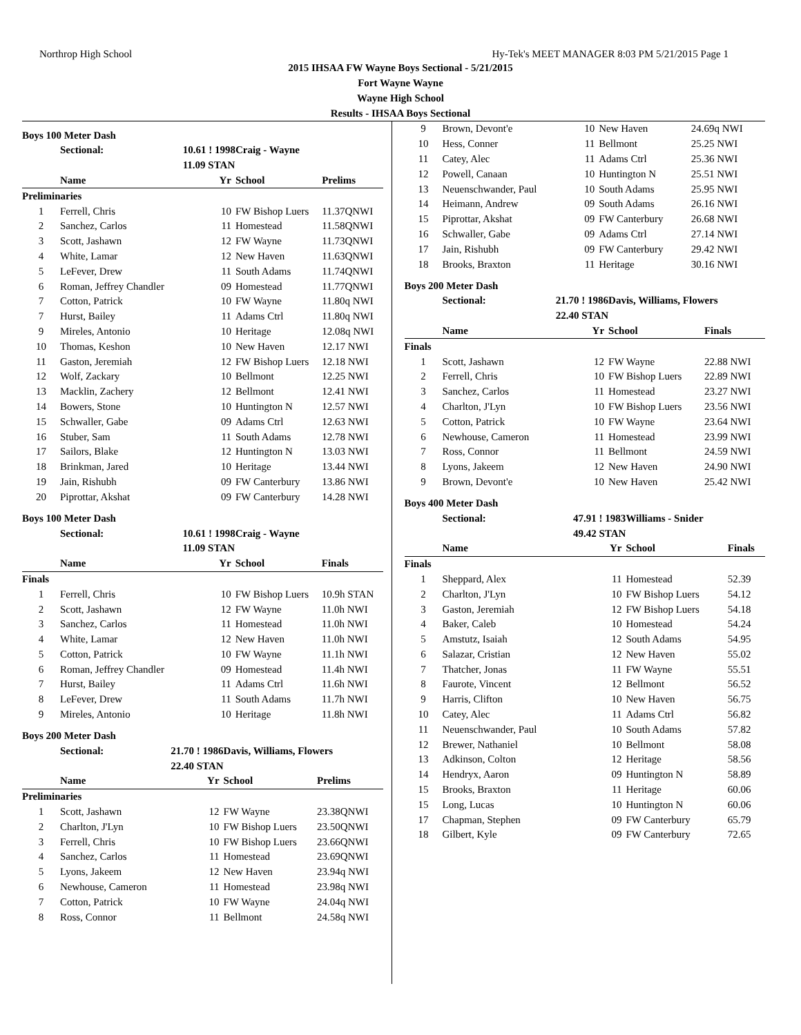Northrop High School Hy-Tek's MEET MANAGER 8:03 PM 5/21/2015 Page 1
2015 IHSAA FW Wayne Boys Sectional - 5/21/2015
Fort Wayne Wayne
Wayne High School
Results - IHSAA Boys Sectional
Boys 100 Meter Dash
| | Sectional: | 10.61 ! 1998 | Craig - Wayne | |
| | | 11.09 STAN | | |
| | Name | Yr | School | Prelims |
| Preliminaries | | | | |
| 1 | Ferrell, Chris | 10 | FW Bishop Luers | 11.37QNWI |
| 2 | Sanchez, Carlos | 11 | Homestead | 11.58QNWI |
| 3 | Scott, Jashawn | 12 | FW Wayne | 11.73QNWI |
| 4 | White, Lamar | 12 | New Haven | 11.63QNWI |
| 5 | LeFever, Drew | 11 | South Adams | 11.74QNWI |
| 6 | Roman, Jeffrey Chandler | 09 | Homestead | 11.77QNWI |
| 7 | Cotton, Patrick | 10 | FW Wayne | 11.80q NWI |
| 7 | Hurst, Bailey | 11 | Adams Ctrl | 11.80q NWI |
| 9 | Mireles, Antonio | 10 | Heritage | 12.08q NWI |
| 10 | Thomas, Keshon | 10 | New Haven | 12.17 NWI |
| 11 | Gaston, Jeremiah | 12 | FW Bishop Luers | 12.18 NWI |
| 12 | Wolf, Zackary | 10 | Bellmont | 12.25 NWI |
| 13 | Macklin, Zachery | 12 | Bellmont | 12.41 NWI |
| 14 | Bowers, Stone | 10 | Huntington N | 12.57 NWI |
| 15 | Schwaller, Gabe | 09 | Adams Ctrl | 12.63 NWI |
| 16 | Stuber, Sam | 11 | South Adams | 12.78 NWI |
| 17 | Sailors, Blake | 12 | Huntington N | 13.03 NWI |
| 18 | Brinkman, Jared | 10 | Heritage | 13.44 NWI |
| 19 | Jain, Rishubh | 09 | FW Canterbury | 13.86 NWI |
| 20 | Piprottar, Akshat | 09 | FW Canterbury | 14.28 NWI |
Boys 100 Meter Dash
| | Sectional: | 10.61 ! 1998 | Craig - Wayne | |
| | | 11.09 STAN | | |
| | Name | Yr | School | Finals |
| Finals | | | | |
| 1 | Ferrell, Chris | 10 | FW Bishop Luers | 10.9h STAN |
| 2 | Scott, Jashawn | 12 | FW Wayne | 11.0h NWI |
| 3 | Sanchez, Carlos | 11 | Homestead | 11.0h NWI |
| 4 | White, Lamar | 12 | New Haven | 11.0h NWI |
| 5 | Cotton, Patrick | 10 | FW Wayne | 11.1h NWI |
| 6 | Roman, Jeffrey Chandler | 09 | Homestead | 11.4h NWI |
| 7 | Hurst, Bailey | 11 | Adams Ctrl | 11.6h NWI |
| 8 | LeFever, Drew | 11 | South Adams | 11.7h NWI |
| 9 | Mireles, Antonio | 10 | Heritage | 11.8h NWI |
Boys 200 Meter Dash
| | Sectional: | 21.70 ! 1986 | Davis, Williams, Flowers | |
| | | 22.40 STAN | | |
| | Name | Yr | School | Prelims |
| Preliminaries | | | | |
| 1 | Scott, Jashawn | 12 | FW Wayne | 23.38QNWI |
| 2 | Charlton, J'Lyn | 10 | FW Bishop Luers | 23.50QNWI |
| 3 | Ferrell, Chris | 10 | FW Bishop Luers | 23.66QNWI |
| 4 | Sanchez, Carlos | 11 | Homestead | 23.69QNWI |
| 5 | Lyons, Jakeem | 12 | New Haven | 23.94q NWI |
| 6 | Newhouse, Cameron | 11 | Homestead | 23.98q NWI |
| 7 | Cotton, Patrick | 10 | FW Wayne | 24.04q NWI |
| 8 | Ross, Connor | 11 | Bellmont | 24.58q NWI |
| 9 | Brown, Devont'e | 10 | New Haven | 24.69q NWI |
| 10 | Hess, Conner | 11 | Bellmont | 25.25 NWI |
| 11 | Catey, Alec | 11 | Adams Ctrl | 25.36 NWI |
| 12 | Powell, Canaan | 10 | Huntington N | 25.51 NWI |
| 13 | Neuenschwander, Paul | 10 | South Adams | 25.95 NWI |
| 14 | Heimann, Andrew | 09 | South Adams | 26.16 NWI |
| 15 | Piprottar, Akshat | 09 | FW Canterbury | 26.68 NWI |
| 16 | Schwaller, Gabe | 09 | Adams Ctrl | 27.14 NWI |
| 17 | Jain, Rishubh | 09 | FW Canterbury | 29.42 NWI |
| 18 | Brooks, Braxton | 11 | Heritage | 30.16 NWI |
Boys 200 Meter Dash
| | Sectional: | 21.70 ! 1986 | Davis, Williams, Flowers | |
| | | 22.40 STAN | | |
| | Name | Yr | School | Finals |
| Finals | | | | |
| 1 | Scott, Jashawn | 12 | FW Wayne | 22.88 NWI |
| 2 | Ferrell, Chris | 10 | FW Bishop Luers | 22.89 NWI |
| 3 | Sanchez, Carlos | 11 | Homestead | 23.27 NWI |
| 4 | Charlton, J'Lyn | 10 | FW Bishop Luers | 23.56 NWI |
| 5 | Cotton, Patrick | 10 | FW Wayne | 23.64 NWI |
| 6 | Newhouse, Cameron | 11 | Homestead | 23.99 NWI |
| 7 | Ross, Connor | 11 | Bellmont | 24.59 NWI |
| 8 | Lyons, Jakeem | 12 | New Haven | 24.90 NWI |
| 9 | Brown, Devont'e | 10 | New Haven | 25.42 NWI |
Boys 400 Meter Dash
| | Sectional: | 47.91 ! 1983 | Williams - Snider | |
| | | 49.42 STAN | | |
| | Name | Yr | School | Finals |
| Finals | | | | |
| 1 | Sheppard, Alex | 11 | Homestead | 52.39 |
| 2 | Charlton, J'Lyn | 10 | FW Bishop Luers | 54.12 |
| 3 | Gaston, Jeremiah | 12 | FW Bishop Luers | 54.18 |
| 4 | Baker, Caleb | 10 | Homestead | 54.24 |
| 5 | Amstutz, Isaiah | 12 | South Adams | 54.95 |
| 6 | Salazar, Cristian | 12 | New Haven | 55.02 |
| 7 | Thatcher, Jonas | 11 | FW Wayne | 55.51 |
| 8 | Faurote, Vincent | 12 | Bellmont | 56.52 |
| 9 | Harris, Clifton | 10 | New Haven | 56.75 |
| 10 | Catey, Alec | 11 | Adams Ctrl | 56.82 |
| 11 | Neuenschwander, Paul | 10 | South Adams | 57.82 |
| 12 | Brewer, Nathaniel | 10 | Bellmont | 58.08 |
| 13 | Adkinson, Colton | 12 | Heritage | 58.56 |
| 14 | Hendryx, Aaron | 09 | Huntington N | 58.89 |
| 15 | Brooks, Braxton | 11 | Heritage | 60.06 |
| 15 | Long, Lucas | 10 | Huntington N | 60.06 |
| 17 | Chapman, Stephen | 09 | FW Canterbury | 65.79 |
| 18 | Gilbert, Kyle | 09 | FW Canterbury | 72.65 |